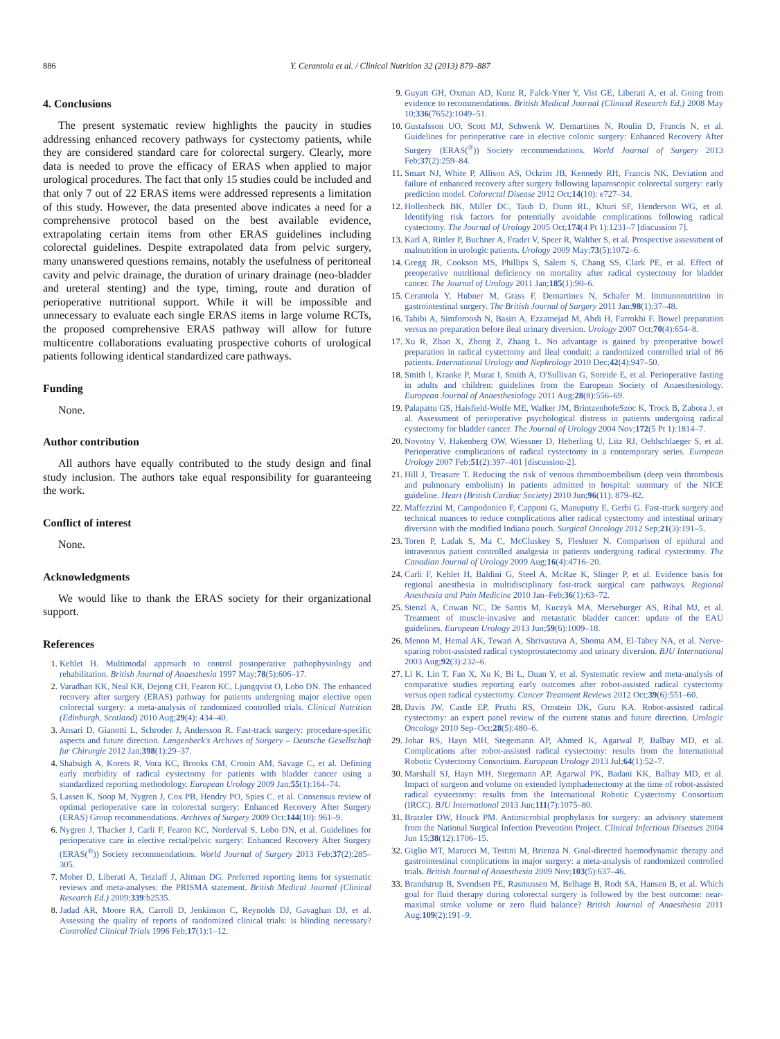886 Y. Cerantola et al. / Clinical Nutrition 32 (2013) 879–887
4. Conclusions
The present systematic review highlights the paucity in studies addressing enhanced recovery pathways for cystectomy patients, while they are considered standard care for colorectal surgery. Clearly, more data is needed to prove the efficacy of ERAS when applied to major urological procedures. The fact that only 15 studies could be included and that only 7 out of 22 ERAS items were addressed represents a limitation of this study. However, the data presented above indicates a need for a comprehensive protocol based on the best available evidence, extrapolating certain items from other ERAS guidelines including colorectal guidelines. Despite extrapolated data from pelvic surgery, many unanswered questions remains, notably the usefulness of peritoneal cavity and pelvic drainage, the duration of urinary drainage (neo-bladder and ureteral stenting) and the type, timing, route and duration of perioperative nutritional support. While it will be impossible and unnecessary to evaluate each single ERAS items in large volume RCTs, the proposed comprehensive ERAS pathway will allow for future multicentre collaborations evaluating prospective cohorts of urological patients following identical standardized care pathways.
Funding
None.
Author contribution
All authors have equally contributed to the study design and final study inclusion. The authors take equal responsibility for guaranteeing the work.
Conflict of interest
None.
Acknowledgments
We would like to thank the ERAS society for their organizational support.
References
Kehlet H. Multimodal approach to control postoperative pathophysiology and rehabilitation. British Journal of Anaesthesia 1997 May;78(5):606–17.
Varadhan KK, Neal KR, Dejong CH, Fearon KC, Ljungqvist O, Lobo DN. The enhanced recovery after surgery (ERAS) pathway for patients undergoing major elective open colorectal surgery: a meta-analysis of randomized controlled trials. Clinical Nutrition (Edinburgh, Scotland) 2010 Aug;29(4): 434–40.
Ansari D, Gianotti L, Schroder J, Andersson R. Fast-track surgery: procedure-specific aspects and future direction. Langenbeck's Archives of Surgery – Deutsche Gesellschaft fur Chirurgie 2012 Jan;398(1):29–37.
Shabsigh A, Korets R, Vora KC, Brooks CM, Cronin AM, Savage C, et al. Defining early morbidity of radical cystectomy for patients with bladder cancer using a standardized reporting methodology. European Urology 2009 Jan;55(1):164–74.
Lassen K, Soop M, Nygren J, Cox PB, Hendry PO, Spies C, et al. Consensus review of optimal perioperative care in colorectal surgery: Enhanced Recovery After Surgery (ERAS) Group recommendations. Archives of Surgery 2009 Oct;144(10): 961–9.
Nygren J, Thacker J, Carli F, Fearon KC, Norderval S, Lobo DN, et al. Guidelines for perioperative care in elective rectal/pelvic surgery: Enhanced Recovery After Surgery (ERAS(<sup>®</sup>)) Society recommendations. World Journal of Surgery 2013 Feb;37(2):285–305.
Moher D, Liberati A, Tetzlaff J, Altman DG. Preferred reporting items for systematic reviews and meta-analyses: the PRISMA statement. British Medical Journal (Clinical Research Ed.) 2009;339:b2535.
Jadad AR, Moore RA, Carroll D, Jenkinson C, Reynolds DJ, Gavaghan DJ, et al. Assessing the quality of reports of randomized clinical trials: is blinding necessary? Controlled Clinical Trials 1996 Feb;17(1):1–12.
Guyatt GH, Oxman AD, Kunz R, Falck-Ytter Y, Vist GE, Liberati A, et al. Going from evidence to recommendations. British Medical Journal (Clinical Research Ed.) 2008 May 10;336(7652):1049–51.
Gustafsson UO, Scott MJ, Schwenk W, Demartines N, Roulin D, Francis N, et al. Guidelines for perioperative care in elective colonic surgery: Enhanced Recovery After Surgery (ERAS(<sup>®</sup>)) Society recommendations. World Journal of Surgery 2013 Feb;37(2):259–84.
Smart NJ, White P, Allison AS, Ockrim JB, Kennedy RH, Francis NK. Deviation and failure of enhanced recovery after surgery following laparoscopic colorectal surgery: early prediction model. Colorectal Disease 2012 Oct;14(10): e727–34.
Hollenbeck BK, Miller DC, Taub D, Dunn RL, Khuri SF, Henderson WG, et al. Identifying risk factors for potentially avoidable complications following radical cystectomy. The Journal of Urology 2005 Oct;174(4 Pt 1):1231–7 [discussion 7].
Karl A, Rittler P, Buchner A, Fradet V, Speer R, Walther S, et al. Prospective assessment of malnutrition in urologic patients. Urology 2009 May;73(5):1072–6.
Gregg JR, Cookson MS, Phillips S, Salem S, Chang SS, Clark PE, et al. Effect of preoperative nutritional deficiency on mortality after radical cystectomy for bladder cancer. The Journal of Urology 2011 Jan;185(1):90–6.
Cerantola Y, Hubner M, Grass F, Demartines N, Schafer M. Immunonutrition in gastrointestinal surgery. The British Journal of Surgery 2011 Jan;98(1):37–48.
Tabibi A, Simforoosh N, Basiri A, Ezzatnejad M, Abdi H, Farrokhi F. Bowel preparation versus no preparation before ileal urinary diversion. Urology 2007 Oct;70(4):654–8.
Xu R, Zhao X, Zhong Z, Zhang L. No advantage is gained by preoperative bowel preparation in radical cystectomy and ileal conduit: a randomized controlled trial of 86 patients. International Urology and Nephrology 2010 Dec;42(4):947–50.
Smith I, Kranke P, Murat I, Smith A, O'Sullivan G, Soreide E, et al. Perioperative fasting in adults and children: guidelines from the European Society of Anaesthesiology. European Journal of Anaesthesiology 2011 Aug;28(8):556–69.
Palapattu GS, Haisfield-Wolfe ME, Walker JM, BrintzenhofeSzoc K, Trock B, Zabora J, et al. Assessment of perioperative psychological distress in patients undergoing radical cystectomy for bladder cancer. The Journal of Urology 2004 Nov;172(5 Pt 1):1814–7.
Novotny V, Hakenberg OW, Wiessner D, Heberling U, Litz RJ, Oehlschlaeger S, et al. Perioperative complications of radical cystectomy in a contemporary series. European Urology 2007 Feb;51(2):397–401 [discussion-2].
Hill J, Treasure T. Reducing the risk of venous thromboembolism (deep vein thrombosis and pulmonary embolism) in patients admitted to hospital: summary of the NICE guideline. Heart (British Cardiac Society) 2010 Jun;96(11): 879–82.
Maffezzini M, Campodonico F, Capponi G, Manuputty E, Gerbi G. Fast-track surgery and technical nuances to reduce complications after radical cystectomy and intestinal urinary diversion with the modified Indiana pouch. Surgical Oncology 2012 Sep;21(3):191–5.
Toren P, Ladak S, Ma C, McCluskey S, Fleshner N. Comparison of epidural and intravenous patient controlled analgesia in patients undergoing radical cystectomy. The Canadian Journal of Urology 2009 Aug;16(4):4716–20.
Carli F, Kehlet H, Baldini G, Steel A, McRae K, Slinger P, et al. Evidence basis for regional anesthesia in multidisciplinary fast-track surgical care pathways. Regional Anesthesia and Pain Medicine 2010 Jan–Feb;36(1):63–72.
Stenzl A, Cowan NC, De Santis M, Kuczyk MA, Merseburger AS, Ribal MJ, et al. Treatment of muscle-invasive and metastatic bladder cancer: update of the EAU guidelines. European Urology 2013 Jun;59(6):1009–18.
Menon M, Hemal AK, Tewari A, Shrivastava A, Shoma AM, El-Tabey NA, et al. Nerve-sparing robot-assisted radical cystoprostatectomy and urinary diversion. BJU International 2003 Aug;92(3):232–6.
Li K, Lin T, Fan X, Xu K, Bi L, Duan Y, et al. Systematic review and meta-analysis of comparative studies reporting early outcomes after robot-assisted radical cystectomy versus open radical cystectomy. Cancer Treatment Reviews 2012 Oct;39(6):551–60.
Davis JW, Castle EP, Pruthi RS, Ornstein DK, Guru KA. Robot-assisted radical cystectomy: an expert panel review of the current status and future direction. Urologic Oncology 2010 Sep–Oct;28(5):480–6.
Johar RS, Hayn MH, Stegemann AP, Ahmed K, Agarwal P, Balbay MD, et al. Complications after robot-assisted radical cystectomy: results from the International Robotic Cystectomy Consortium. European Urology 2013 Jul;64(1):52–7.
Marshall SJ, Hayn MH, Stegemann AP, Agarwal PK, Badani KK, Balbay MD, et al. Impact of surgeon and volume on extended lymphadenectomy at the time of robot-assisted radical cystectomy: results from the International Robotic Cystectomy Consortium (IRCC). BJU International 2013 Jun;111(7):1075–80.
Bratzler DW, Houck PM. Antimicrobial prophylaxis for surgery: an advisory statement from the National Surgical Infection Prevention Project. Clinical Infectious Diseases 2004 Jun 15;38(12):1706–15.
Giglio MT, Marucci M, Testini M, Brienza N. Goal-directed haemodynamic therapy and gastrointestinal complications in major surgery: a meta-analysis of randomized controlled trials. British Journal of Anaesthesia 2009 Nov;103(5):637–46.
Brandstrup B, Svendsen PE, Rasmussen M, Belhage B, Rodt SA, Hansen B, et al. Which goal for fluid therapy during colorectal surgery is followed by the best outcome: near-maximal stroke volume or zero fluid balance? British Journal of Anaesthesia 2011 Aug;109(2):191–9.